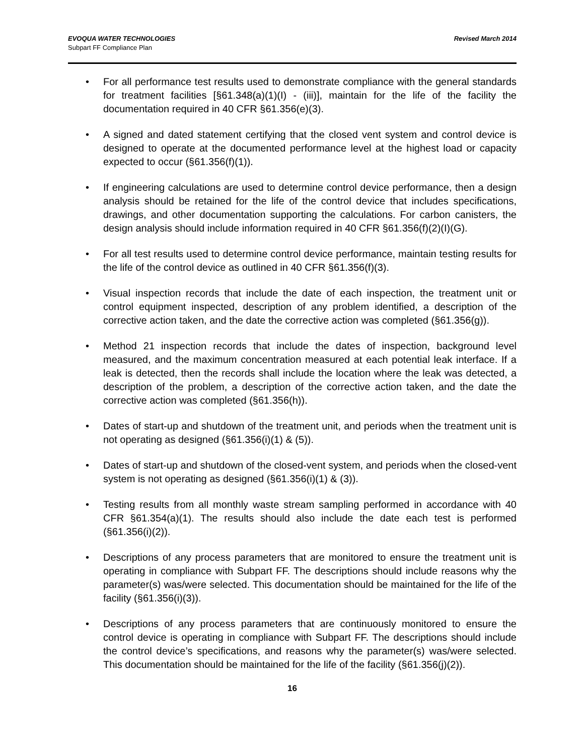EVOQUA WATER TECHNOLOGIES
Subpart FF Compliance Plan
Revised March 2014
• For all performance test results used to demonstrate compliance with the general standards for treatment facilities [§61.348(a)(1)(I) - (iii)], maintain for the life of the facility the documentation required in 40 CFR §61.356(e)(3).
• A signed and dated statement certifying that the closed vent system and control device is designed to operate at the documented performance level at the highest load or capacity expected to occur (§61.356(f)(1)).
• If engineering calculations are used to determine control device performance, then a design analysis should be retained for the life of the control device that includes specifications, drawings, and other documentation supporting the calculations. For carbon canisters, the design analysis should include information required in 40 CFR §61.356(f)(2)(I)(G).
• For all test results used to determine control device performance, maintain testing results for the life of the control device as outlined in 40 CFR §61.356(f)(3).
• Visual inspection records that include the date of each inspection, the treatment unit or control equipment inspected, description of any problem identified, a description of the corrective action taken, and the date the corrective action was completed (§61.356(g)).
• Method 21 inspection records that include the dates of inspection, background level measured, and the maximum concentration measured at each potential leak interface. If a leak is detected, then the records shall include the location where the leak was detected, a description of the problem, a description of the corrective action taken, and the date the corrective action was completed (§61.356(h)).
• Dates of start-up and shutdown of the treatment unit, and periods when the treatment unit is not operating as designed (§61.356(i)(1) & (5)).
• Dates of start-up and shutdown of the closed-vent system, and periods when the closed-vent system is not operating as designed (§61.356(i)(1) & (3)).
• Testing results from all monthly waste stream sampling performed in accordance with 40 CFR §61.354(a)(1). The results should also include the date each test is performed (§61.356(i)(2)).
• Descriptions of any process parameters that are monitored to ensure the treatment unit is operating in compliance with Subpart FF. The descriptions should include reasons why the parameter(s) was/were selected. This documentation should be maintained for the life of the facility (§61.356(i)(3)).
• Descriptions of any process parameters that are continuously monitored to ensure the control device is operating in compliance with Subpart FF. The descriptions should include the control device’s specifications, and reasons why the parameter(s) was/were selected. This documentation should be maintained for the life of the facility (§61.356(j)(2)).
16